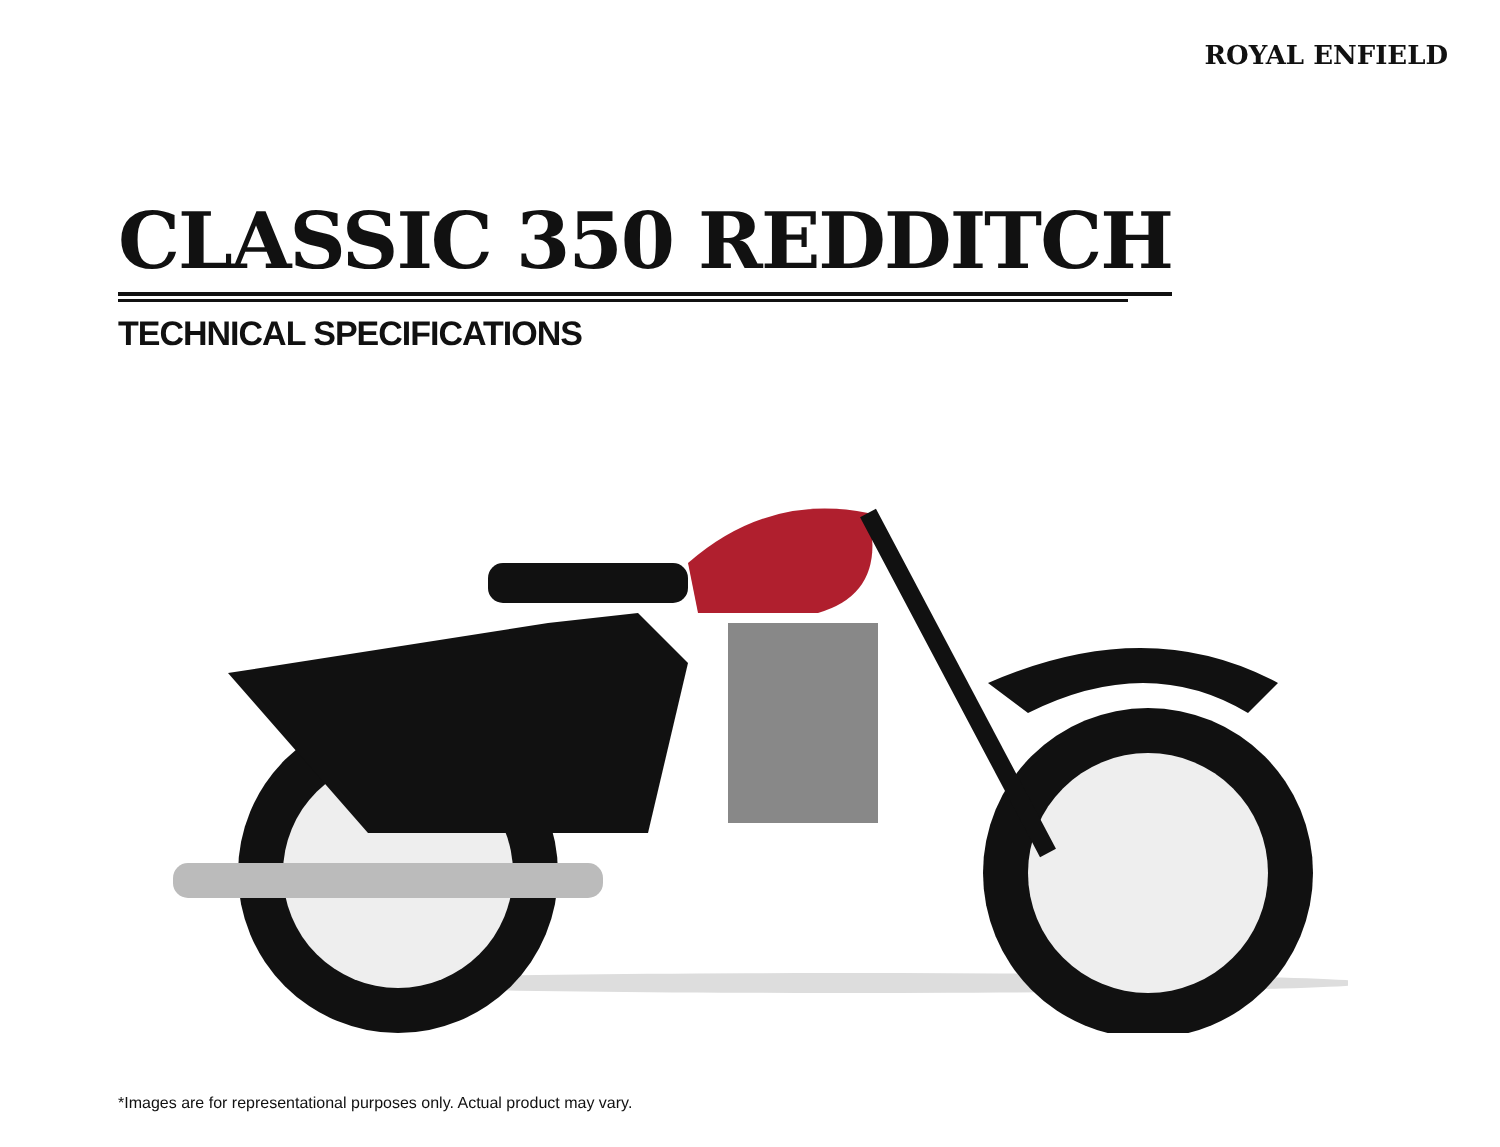ROYAL ENFIELD
CLASSIC 350 REDDITCH
TECHNICAL SPECIFICATIONS
*Images are for representational purposes only. Actual product may vary.